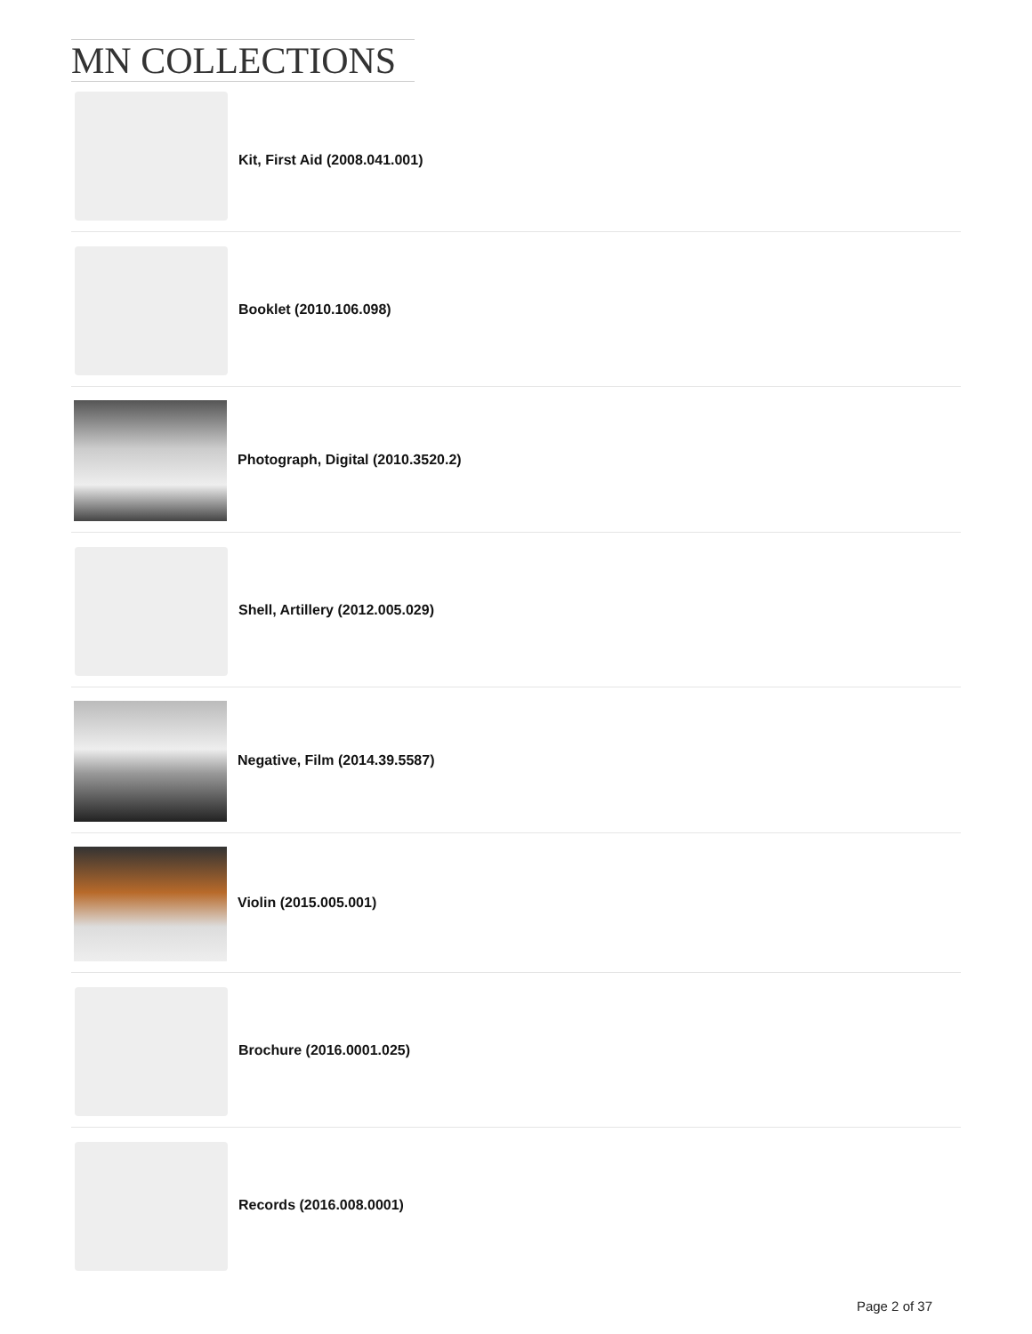MN COLLECTIONS
Kit, First Aid (2008.041.001)
Booklet (2010.106.098)
Photograph, Digital (2010.3520.2)
Shell, Artillery (2012.005.029)
Negative, Film (2014.39.5587)
Violin (2015.005.001)
Brochure (2016.0001.025)
Records (2016.008.0001)
Page 2 of 37